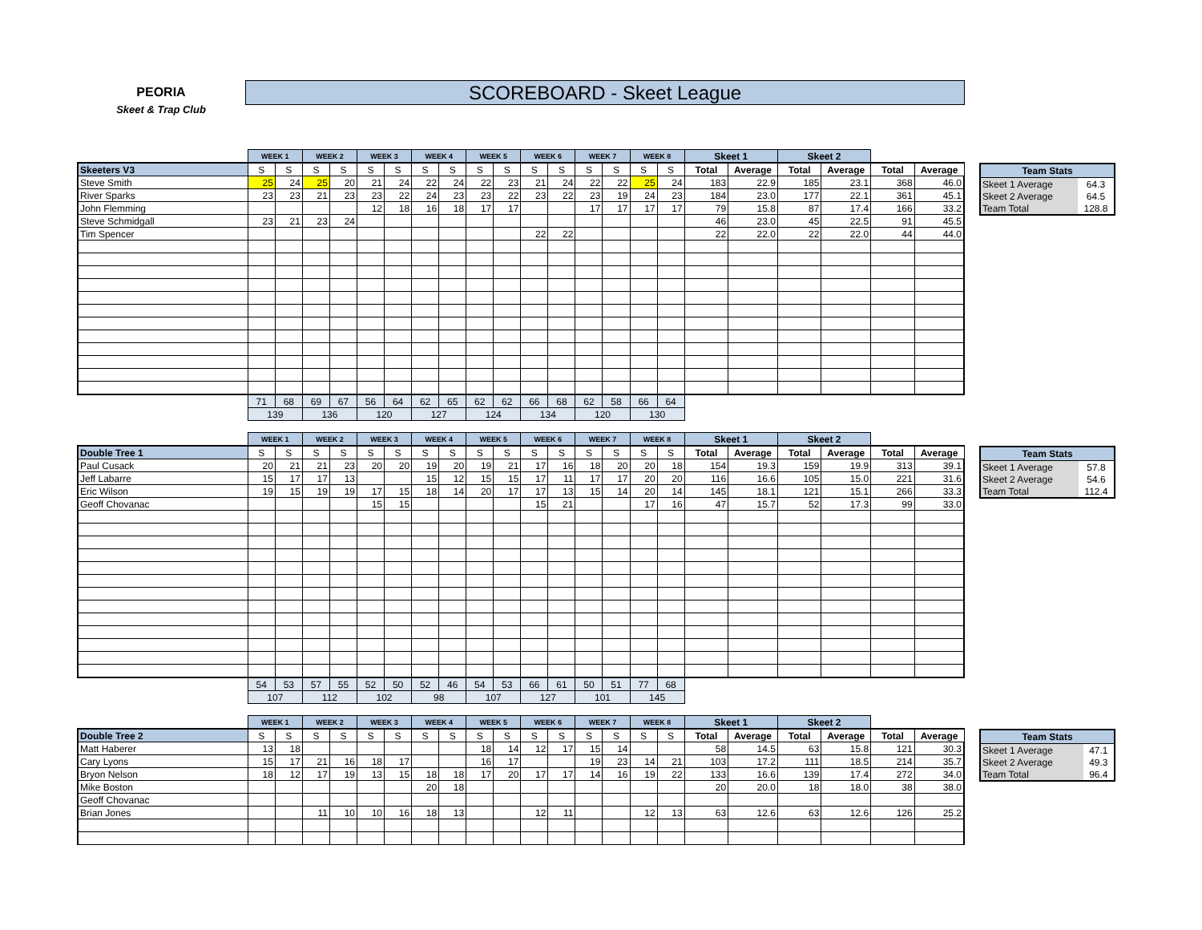PEORIA
Skeet & Trap Club
SCOREBOARD - Skeet League
| | WEEK 1 | | WEEK 2 | | WEEK 3 | | WEEK 4 | | WEEK 5 | | WEEK 6 | | WEEK 7 | | WEEK 8 | | Skeet 1 | | Skeet 2 | | | |
| --- | --- | --- | --- | --- | --- | --- | --- | --- | --- | --- | --- | --- | --- | --- | --- | --- | --- | --- | --- | --- | --- | --- |
| Skeeters V3 | S | S | S | S | S | S | S | S | S | S | S | S | S | S | S | S | Total | Average | Total | Average | Total | Average |
| Steve Smith | 25 | 24 | 25 | 20 | 21 | 24 | 22 | 24 | 22 | 23 | 21 | 24 | 22 | 22 | 25 | 24 | 183 | 22.9 | 185 | 23.1 | 368 | 46.0 |
| River Sparks | 23 | 23 | 21 | 23 | 23 | 22 | 24 | 23 | 23 | 22 | 23 | 22 | 23 | 19 | 24 | 23 | 184 | 23.0 | 177 | 22.1 | 361 | 45.1 |
| John Flemming | | | | | 12 | 18 | 16 | 18 | 17 | 17 | | | 17 | 17 | 17 | 17 | 79 | 15.8 | 87 | 17.4 | 166 | 33.2 |
| Steve Schmidgall | 23 | 21 | 23 | 24 | | | | | | | | | | | | | 46 | 23.0 | 45 | 22.5 | 91 | 45.5 |
| Tim Spencer | | | | | | | | | | | 22 | 22 | | | | | 22 | 22.0 | 22 | 22.0 | 44 | 44.0 |
| | 71 | 68 | 69 | 67 | 56 | 64 | 62 | 65 | 62 | 62 | 66 | 68 | 62 | 58 | 66 | 64 | | | | | | |
| | 139 | | 136 | | 120 | | 127 | | 124 | | 134 | | 120 | | 130 | | | | | | | |
| Team Stats | |
| --- | --- |
| Skeet 1 Average | 64.3 |
| Skeet 2 Average | 64.5 |
| Team Total | 128.8 |
| | WEEK 1 | | WEEK 2 | | WEEK 3 | | WEEK 4 | | WEEK 5 | | WEEK 6 | | WEEK 7 | | WEEK 8 | | Skeet 1 | | Skeet 2 | | | |
| --- | --- | --- | --- | --- | --- | --- | --- | --- | --- | --- | --- | --- | --- | --- | --- | --- | --- | --- | --- | --- | --- | --- |
| Double Tree 1 | S | S | S | S | S | S | S | S | S | S | S | S | S | S | S | S | Total | Average | Total | Average | Total | Average |
| Paul Cusack | 20 | 21 | 21 | 23 | 20 | 20 | 19 | 20 | 19 | 21 | 17 | 16 | 18 | 20 | 20 | 18 | 154 | 19.3 | 159 | 19.9 | 313 | 39.1 |
| Jeff Labarre | 15 | 17 | 17 | 13 | | | 15 | 12 | 15 | 15 | 17 | 11 | 17 | 17 | 20 | 20 | 116 | 16.6 | 105 | 15.0 | 221 | 31.6 |
| Eric Wilson | 19 | 15 | 19 | 19 | 17 | 15 | 18 | 14 | 20 | 17 | 17 | 13 | 15 | 14 | 20 | 14 | 145 | 18.1 | 121 | 15.1 | 266 | 33.3 |
| Geoff Chovanac | | | | | 15 | 15 | | | | | 15 | 21 | | | 17 | 16 | 47 | 15.7 | 52 | 17.3 | 99 | 33.0 |
| | 54 | 53 | 57 | 55 | 52 | 50 | 52 | 46 | 54 | 53 | 66 | 61 | 50 | 51 | 77 | 68 | | | | | | |
| | 107 | | 112 | | 102 | | 98 | | 107 | | 127 | | 101 | | 145 | | | | | | | |
| Team Stats | |
| --- | --- |
| Skeet 1 Average | 57.8 |
| Skeet 2 Average | 54.6 |
| Team Total | 112.4 |
| | WEEK 1 | | WEEK 2 | | WEEK 3 | | WEEK 4 | | WEEK 5 | | WEEK 6 | | WEEK 7 | | WEEK 8 | | Skeet 1 | | Skeet 2 | | | |
| --- | --- | --- | --- | --- | --- | --- | --- | --- | --- | --- | --- | --- | --- | --- | --- | --- | --- | --- | --- | --- | --- | --- |
| Double Tree 2 | S | S | S | S | S | S | S | S | S | S | S | S | S | S | S | S | Total | Average | Total | Average | Total | Average |
| Matt Haberer | 13 | 18 | | | | | | | 18 | 14 | 12 | 17 | 15 | 14 | | | 58 | 14.5 | 63 | 15.8 | 121 | 30.3 |
| Cary Lyons | 15 | 17 | 21 | 16 | 18 | 17 | | | 16 | 17 | | | 19 | 23 | 14 | 21 | 103 | 17.2 | 111 | 18.5 | 214 | 35.7 |
| Bryon Nelson | 18 | 12 | 17 | 19 | 13 | 15 | 18 | 18 | 17 | 20 | 17 | 17 | 14 | 16 | 19 | 22 | 133 | 16.6 | 139 | 17.4 | 272 | 34.0 |
| Mike Boston | | | | | | | 20 | 18 | | | | | | | | | 20 | 20.0 | 18 | 18.0 | 38 | 38.0 |
| Geoff Chovanac | | | | | | | | | | | | | | | | | | | | | | |
| Brian Jones | | | 11 | 10 | 10 | 16 | 18 | 13 | | | 12 | 11 | | | 12 | 13 | 63 | 12.6 | 63 | 12.6 | 126 | 25.2 |
| Team Stats | |
| --- | --- |
| Skeet 1 Average | 47.1 |
| Skeet 2 Average | 49.3 |
| Team Total | 96.4 |